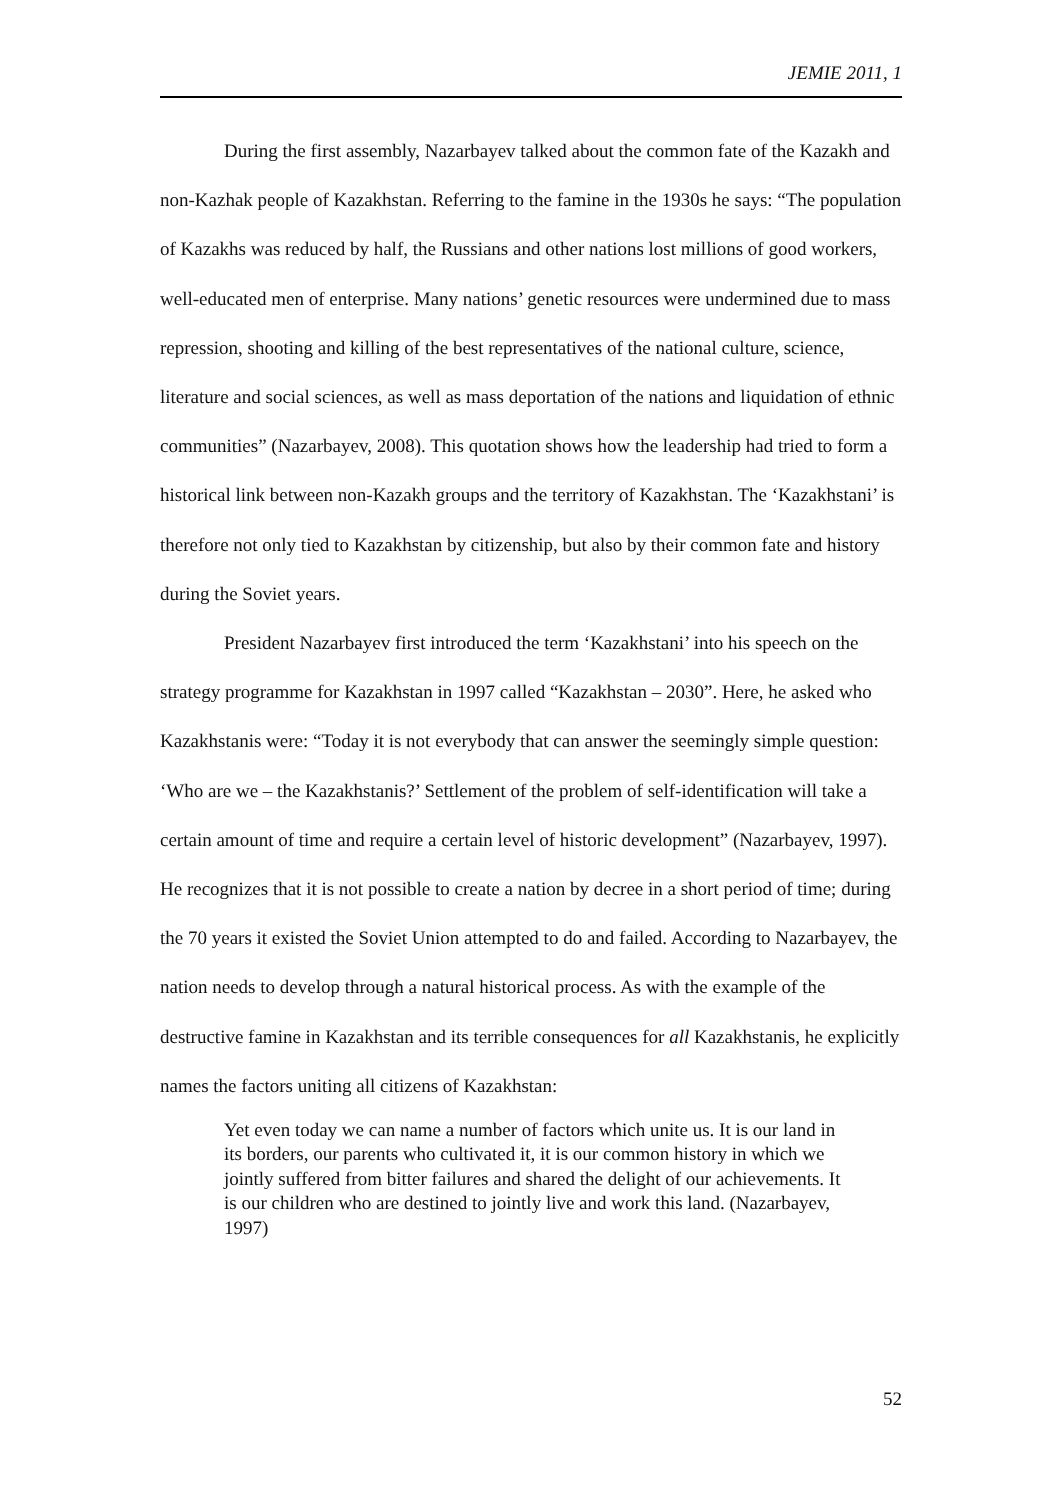JEMIE 2011, 1
During the first assembly, Nazarbayev talked about the common fate of the Kazakh and non-Kazhak people of Kazakhstan. Referring to the famine in the 1930s he says: “The population of Kazakhs was reduced by half, the Russians and other nations lost millions of good workers, well-educated men of enterprise. Many nations’ genetic resources were undermined due to mass repression, shooting and killing of the best representatives of the national culture, science, literature and social sciences, as well as mass deportation of the nations and liquidation of ethnic communities” (Nazarbayev, 2008). This quotation shows how the leadership had tried to form a historical link between non-Kazakh groups and the territory of Kazakhstan. The ‘Kazakhstani’ is therefore not only tied to Kazakhstan by citizenship, but also by their common fate and history during the Soviet years.
President Nazarbayev first introduced the term ‘Kazakhstani’ into his speech on the strategy programme for Kazakhstan in 1997 called “Kazakhstan – 2030”. Here, he asked who Kazakhstanis were: “Today it is not everybody that can answer the seemingly simple question: ‘Who are we – the Kazakhstanis?’ Settlement of the problem of self-identification will take a certain amount of time and require a certain level of historic development” (Nazarbayev, 1997). He recognizes that it is not possible to create a nation by decree in a short period of time; during the 70 years it existed the Soviet Union attempted to do and failed. According to Nazarbayev, the nation needs to develop through a natural historical process. As with the example of the destructive famine in Kazakhstan and its terrible consequences for all Kazakhstanis, he explicitly names the factors uniting all citizens of Kazakhstan:
Yet even today we can name a number of factors which unite us. It is our land in its borders, our parents who cultivated it, it is our common history in which we jointly suffered from bitter failures and shared the delight of our achievements. It is our children who are destined to jointly live and work this land. (Nazarbayev, 1997)
52